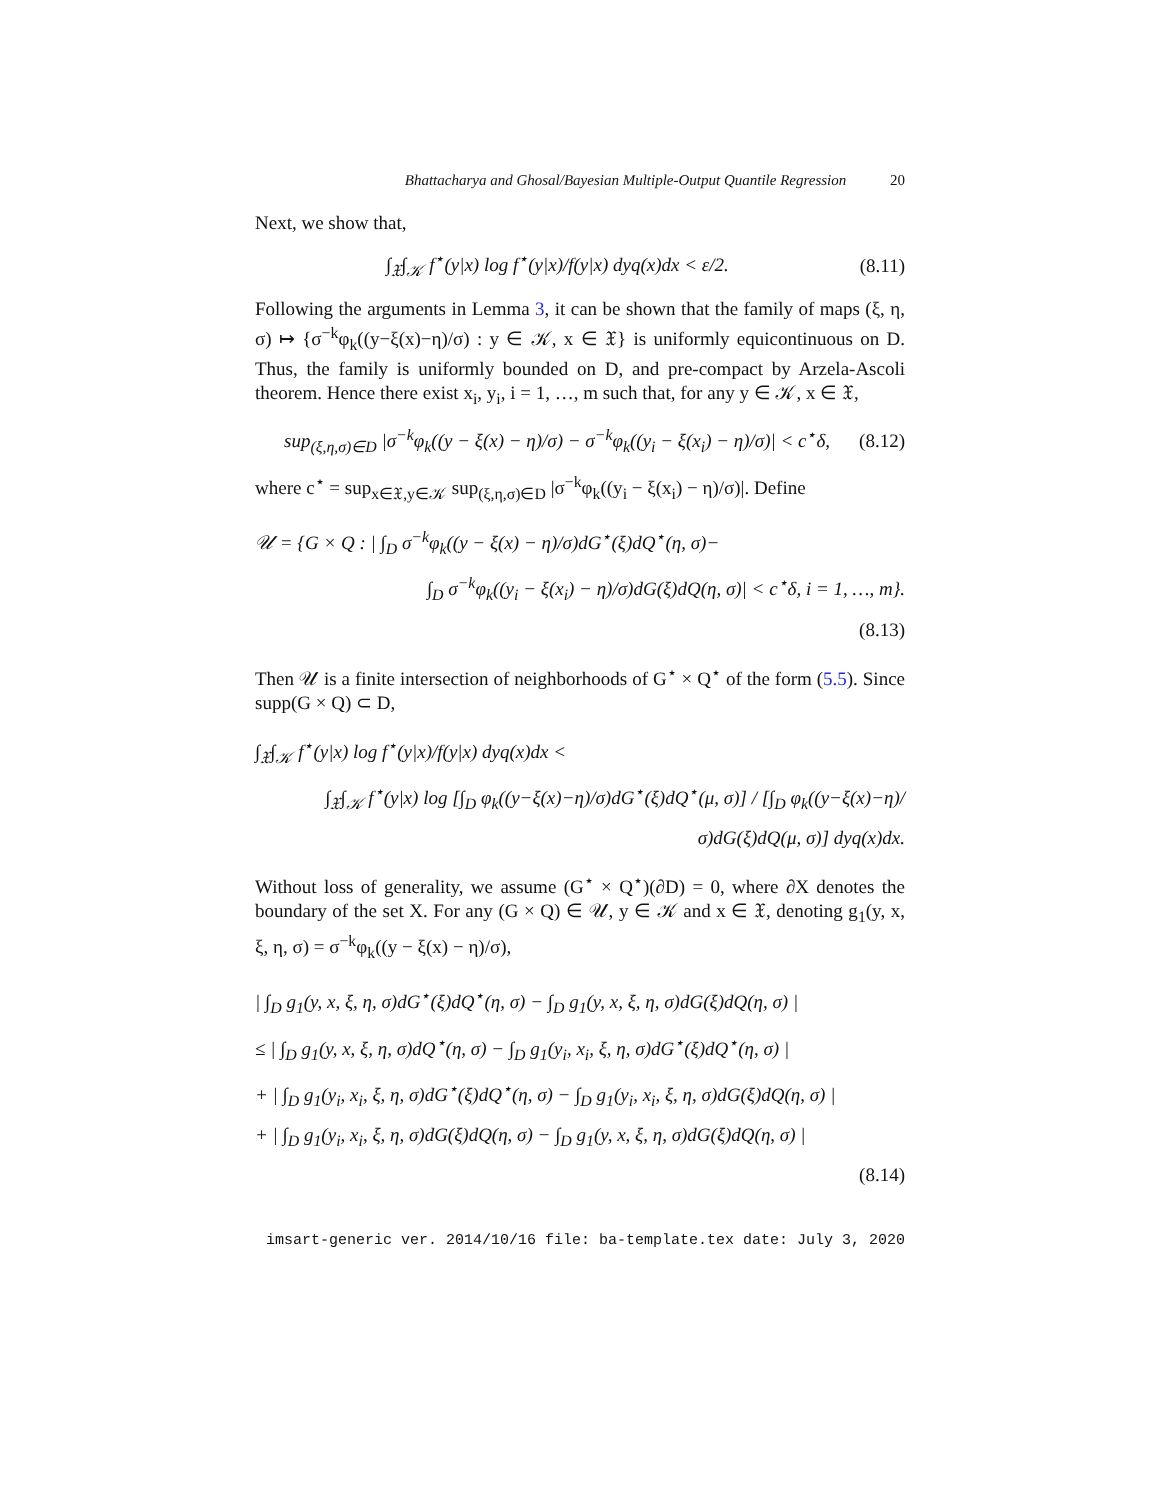Bhattacharya and Ghosal/Bayesian Multiple-Output Quantile Regression 20
Next, we show that,
∫<sub>𝔛</sub>∫<sub>𝒦</sub> f<sup>⋆</sup>(y|x) log f<sup>⋆</sup>(y|x)/f(y|x) dyq(x)dx < ε/2.
(8.11)
Following the arguments in Lemma 3, it can be shown that the family of maps (ξ, η, σ) ↦ {σ<sup>−k</sup>φ<sub>k</sub>((y−ξ(x)−η)/σ) : y ∈ 𝒦, x ∈ 𝔛} is uniformly equicontinuous on D. Thus, the family is uniformly bounded on D, and pre-compact by Arzela-Ascoli theorem. Hence there exist x<sub>i</sub>, y<sub>i</sub>, i = 1, …, m such that, for any y ∈ 𝒦, x ∈ 𝔛,
sup<sub>(ξ,η,σ)∈D</sub> |σ<sup>−k</sup>φ<sub>k</sub>((y − ξ(x) − η)/σ) − σ<sup>−k</sup>φ<sub>k</sub>((y<sub>i</sub> − ξ(x<sub>i</sub>) − η)/σ)| < c<sup>⋆</sup>δ,
(8.12)
where c<sup>⋆</sup> = sup<sub>x∈𝔛,y∈𝒦</sub> sup<sub>(ξ,η,σ)∈D</sub> |σ<sup>−k</sup>φ<sub>k</sub>((y<sub>i</sub> − ξ(x<sub>i</sub>) − η)/σ)|. Define
𝒰 = {G × Q : | ∫<sub>D</sub> σ<sup>−k</sup>φ<sub>k</sub>((y − ξ(x) − η)/σ)dG<sup>⋆</sup>(ξ)dQ<sup>⋆</sup>(η, σ)−
∫<sub>D</sub> σ<sup>−k</sup>φ<sub>k</sub>((y<sub>i</sub> − ξ(x<sub>i</sub>) − η)/σ)dG(ξ)dQ(η, σ)| < c<sup>⋆</sup>δ, i = 1, …, m}.
(8.13)
Then 𝒰 is a finite intersection of neighborhoods of G<sup>⋆</sup> × Q<sup>⋆</sup> of the form (5.5). Since supp(G × Q) ⊂ D,
∫<sub>𝔛</sub>∫<sub>𝒦</sub> f<sup>⋆</sup>(y|x) log f<sup>⋆</sup>(y|x)/f(y|x) dyq(x)dx <
∫<sub>𝔛</sub>∫<sub>𝒦</sub> f<sup>⋆</sup>(y|x) log [∫<sub>D</sub> φ<sub>k</sub>((y−ξ(x)−η)/σ)dG<sup>⋆</sup>(ξ)dQ<sup>⋆</sup>(μ, σ)] / [∫<sub>D</sub> φ<sub>k</sub>((y−ξ(x)−η)/σ)dG(ξ)dQ(μ, σ)] dyq(x)dx.
Without loss of generality, we assume (G<sup>⋆</sup> × Q<sup>⋆</sup>)(∂D) = 0, where ∂X denotes the boundary of the set X. For any (G × Q) ∈ 𝒰, y ∈ 𝒦 and x ∈ 𝔛, denoting g<sub>1</sub>(y, x, ξ, η, σ) = σ<sup>−k</sup>φ<sub>k</sub>((y − ξ(x) − η)/σ),
| ∫<sub>D</sub> g<sub>1</sub>(y, x, ξ, η, σ)dG<sup>⋆</sup>(ξ)dQ<sup>⋆</sup>(η, σ) − ∫<sub>D</sub> g<sub>1</sub>(y, x, ξ, η, σ)dG(ξ)dQ(η, σ) |
≤ | ∫<sub>D</sub> g<sub>1</sub>(y, x, ξ, η, σ)dQ<sup>⋆</sup>(η, σ) − ∫<sub>D</sub> g<sub>1</sub>(y<sub>i</sub>, x<sub>i</sub>, ξ, η, σ)dG<sup>⋆</sup>(ξ)dQ<sup>⋆</sup>(η, σ) |
+ | ∫<sub>D</sub> g<sub>1</sub>(y<sub>i</sub>, x<sub>i</sub>, ξ, η, σ)dG<sup>⋆</sup>(ξ)dQ<sup>⋆</sup>(η, σ) − ∫<sub>D</sub> g<sub>1</sub>(y<sub>i</sub>, x<sub>i</sub>, ξ, η, σ)dG(ξ)dQ(η, σ) |
+ | ∫<sub>D</sub> g<sub>1</sub>(y<sub>i</sub>, x<sub>i</sub>, ξ, η, σ)dG(ξ)dQ(η, σ) − ∫<sub>D</sub> g<sub>1</sub>(y, x, ξ, η, σ)dG(ξ)dQ(η, σ) |
(8.14)
imsart-generic ver. 2014/10/16 file: ba-template.tex date: July 3, 2020